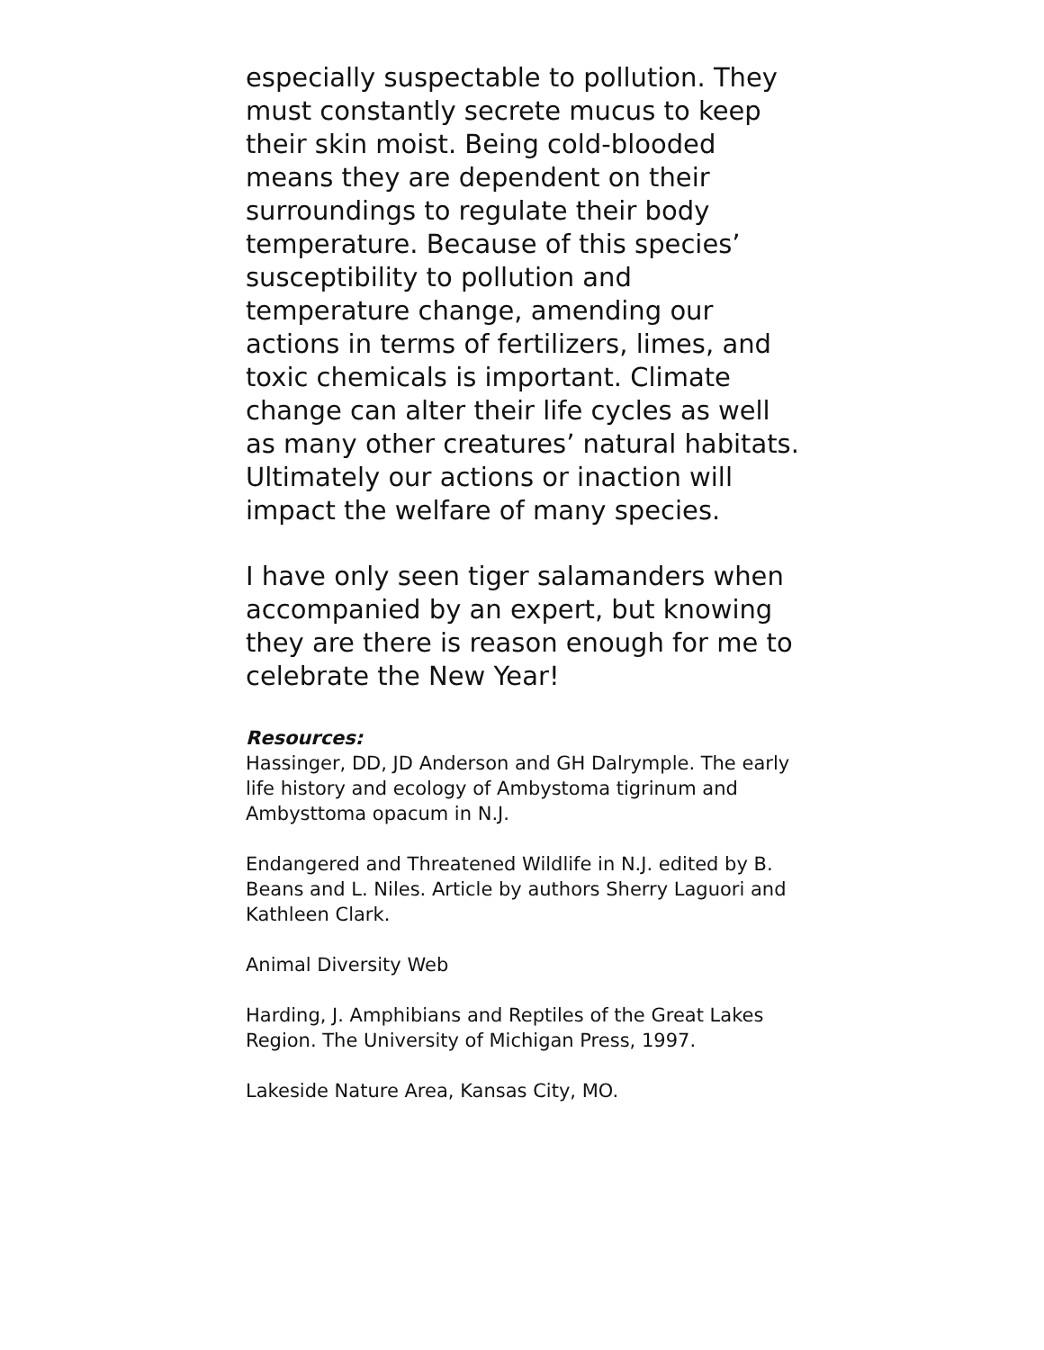especially suspectable to pollution. They must constantly secrete mucus to keep their skin moist. Being cold-blooded means they are dependent on their surroundings to regulate their body temperature. Because of this species’ susceptibility to pollution and temperature change, amending our actions in terms of fertilizers, limes, and toxic chemicals is important. Climate change can alter their life cycles as well as many other creatures’ natural habitats. Ultimately our actions or inaction will impact the welfare of many species.
I have only seen tiger salamanders when accompanied by an expert, but knowing they are there is reason enough for me to celebrate the New Year!
Resources:
Hassinger, DD, JD Anderson and GH Dalrymple. The early life history and ecology of Ambystoma tigrinum and Ambysttoma opacum in N.J.
Endangered and Threatened Wildlife in N.J. edited by B. Beans and L. Niles. Article by authors Sherry Laguori and Kathleen Clark.
Animal Diversity Web
Harding, J. Amphibians and Reptiles of the Great Lakes Region. The University of Michigan Press, 1997.
Lakeside Nature Area, Kansas City, MO.